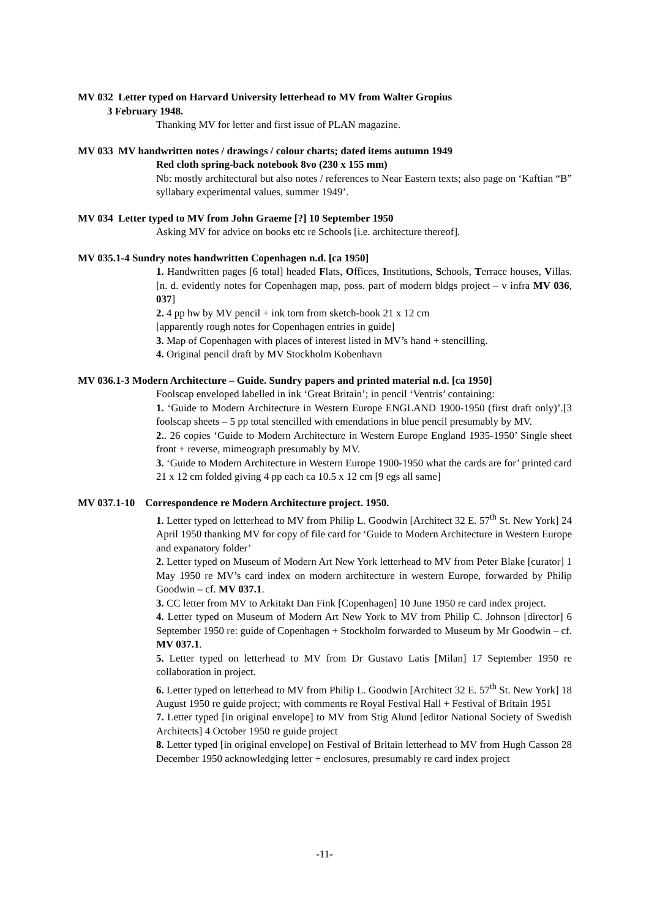MV 032 Letter typed on Harvard University letterhead to MV from Walter Gropius
3 February 1948.
Thanking MV for letter and first issue of PLAN magazine.
MV 033 MV handwritten notes / drawings / colour charts; dated items autumn 1949
Red cloth spring-back notebook 8vo (230 x 155 mm)
Nb: mostly architectural but also notes / references to Near Eastern texts; also page on ‘Kaftian “B” syllabary experimental values, summer 1949’.
MV 034 Letter typed to MV from John Graeme [?] 10 September 1950
Asking MV for advice on books etc re Schools [i.e. architecture thereof].
MV 035.1-4 Sundry notes handwritten Copenhagen n.d. [ca 1950]
1. Handwritten pages [6 total] headed Flats, Offices, Institutions, Schools, Terrace houses, Villas. [n. d. evidently notes for Copenhagen map, poss. part of modern bldgs project – v infra MV 036, 037]
2. 4 pp hw by MV pencil + ink torn from sketch-book 21 x 12 cm
[apparently rough notes for Copenhagen entries in guide]
3. Map of Copenhagen with places of interest listed in MV’s hand + stencilling.
4. Original pencil draft by MV Stockholm Kobenhavn
MV 036.1-3 Modern Architecture – Guide. Sundry papers and printed material n.d. [ca 1950]
Foolscap enveloped labelled in ink ‘Great Britain’; in pencil ‘Ventris’ containing:
1. ‘Guide to Modern Architecture in Western Europe ENGLAND 1900-1950 (first draft only)’.[3 foolscap sheets – 5 pp total stencilled with emendations in blue pencil presumably by MV.
2.. 26 copies ‘Guide to Modern Architecture in Western Europe England 1935-1950’ Single sheet front + reverse, mimeograph presumably by MV.
3. ‘Guide to Modern Architecture in Western Europe 1900-1950 what the cards are for’ printed card 21 x 12 cm folded giving 4 pp each ca 10.5 x 12 cm [9 egs all same]
MV 037.1-10 Correspondence re Modern Architecture project. 1950.
1. Letter typed on letterhead to MV from Philip L. Goodwin [Architect 32 E. 57<sup>th</sup> St. New York] 24 April 1950 thanking MV for copy of file card for ‘Guide to Modern Architecture in Western Europe and expanatory folder’
2. Letter typed on Museum of Modern Art New York letterhead to MV from Peter Blake [curator] 1 May 1950 re MV’s card index on modern architecture in western Europe, forwarded by Philip Goodwin – cf. MV 037.1.
3. CC letter from MV to Arkitakt Dan Fink [Copenhagen] 10 June 1950 re card index project.
4. Letter typed on Museum of Modern Art New York to MV from Philip C. Johnson [director] 6 September 1950 re: guide of Copenhagen + Stockholm forwarded to Museum by Mr Goodwin – cf. MV 037.1.
5. Letter typed on letterhead to MV from Dr Gustavo Latis [Milan] 17 September 1950 re collaboration in project.
6. Letter typed on letterhead to MV from Philip L. Goodwin [Architect 32 E. 57<sup>th</sup> St. New York] 18 August 1950 re guide project; with comments re Royal Festival Hall + Festival of Britain 1951
7. Letter typed [in original envelope] to MV from Stig Alund [editor National Society of Swedish Architects] 4 October 1950 re guide project
8. Letter typed [in original envelope] on Festival of Britain letterhead to MV from Hugh Casson 28 December 1950 acknowledging letter + enclosures, presumably re card index project
-11-